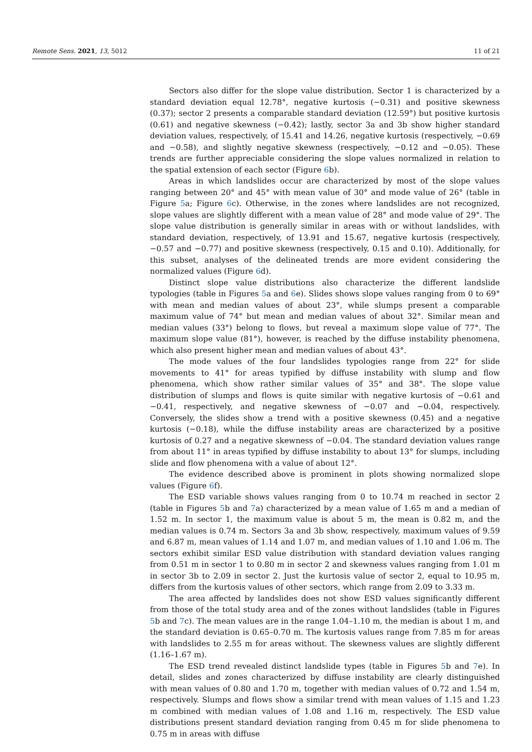Remote Sens. 2021, 13, 5012 11 of 21
Sectors also differ for the slope value distribution. Sector 1 is characterized by a standard deviation equal 12.78°, negative kurtosis (−0.31) and positive skewness (0.37); sector 2 presents a comparable standard deviation (12.59°) but positive kurtosis (0.61) and negative skewness (−0.42); lastly, sector 3a and 3b show higher standard deviation values, respectively, of 15.41 and 14.26, negative kurtosis (respectively, −0.69 and −0.58), and slightly negative skewness (respectively, −0.12 and −0.05). These trends are further appreciable considering the slope values normalized in relation to the spatial extension of each sector (Figure 6b).
Areas in which landslides occur are characterized by most of the slope values ranging between 20° and 45° with mean value of 30° and mode value of 26° (table in Figure 5a; Figure 6c). Otherwise, in the zones where landslides are not recognized, slope values are slightly different with a mean value of 28° and mode value of 29°. The slope value distribution is generally similar in areas with or without landslides, with standard deviation, respectively, of 13.91 and 15.67, negative kurtosis (respectively, −0.57 and −0.77) and positive skewness (respectively, 0.15 and 0.10). Additionally, for this subset, analyses of the delineated trends are more evident considering the normalized values (Figure 6d).
Distinct slope value distributions also characterize the different landslide typologies (table in Figures 5a and 6e). Slides shows slope values ranging from 0 to 69° with mean and median values of about 23°, while slumps present a comparable maximum value of 74° but mean and median values of about 32°. Similar mean and median values (33°) belong to flows, but reveal a maximum slope value of 77°. The maximum slope value (81°), however, is reached by the diffuse instability phenomena, which also present higher mean and median values of about 43°.
The mode values of the four landslides typologies range from 22° for slide movements to 41° for areas typified by diffuse instability with slump and flow phenomena, which show rather similar values of 35° and 38°. The slope value distribution of slumps and flows is quite similar with negative kurtosis of −0.61 and −0.41, respectively, and negative skewness of −0.07 and −0.04, respectively. Conversely, the slides show a trend with a positive skewness (0.45) and a negative kurtosis (−0.18), while the diffuse instability areas are characterized by a positive kurtosis of 0.27 and a negative skewness of −0.04. The standard deviation values range from about 11° in areas typified by diffuse instability to about 13° for slumps, including slide and flow phenomena with a value of about 12°.
The evidence described above is prominent in plots showing normalized slope values (Figure 6f).
The ESD variable shows values ranging from 0 to 10.74 m reached in sector 2 (table in Figures 5b and 7a) characterized by a mean value of 1.65 m and a median of 1.52 m. In sector 1, the maximum value is about 5 m, the mean is 0.82 m, and the median values is 0.74 m. Sectors 3a and 3b show, respectively, maximum values of 9.59 and 6.87 m, mean values of 1.14 and 1.07 m, and median values of 1.10 and 1.06 m. The sectors exhibit similar ESD value distribution with standard deviation values ranging from 0.51 m in sector 1 to 0.80 m in sector 2 and skewness values ranging from 1.01 m in sector 3b to 2.09 in sector 2. Just the kurtosis value of sector 2, equal to 10.95 m, differs from the kurtosis values of other sectors, which range from 2.09 to 3.33 m.
The area affected by landslides does not show ESD values significantly different from those of the total study area and of the zones without landslides (table in Figures 5b and 7c). The mean values are in the range 1.04–1.10 m, the median is about 1 m, and the standard deviation is 0.65–0.70 m. The kurtosis values range from 7.85 m for areas with landslides to 2.55 m for areas without. The skewness values are slightly different (1.16–1.67 m).
The ESD trend revealed distinct landslide types (table in Figures 5b and 7e). In detail, slides and zones characterized by diffuse instability are clearly distinguished with mean values of 0.80 and 1.70 m, together with median values of 0.72 and 1.54 m, respectively. Slumps and flows show a similar trend with mean values of 1.15 and 1.23 m combined with median values of 1.08 and 1.16 m, respectively. The ESD value distributions present standard deviation ranging from 0.45 m for slide phenomena to 0.75 m in areas with diffuse